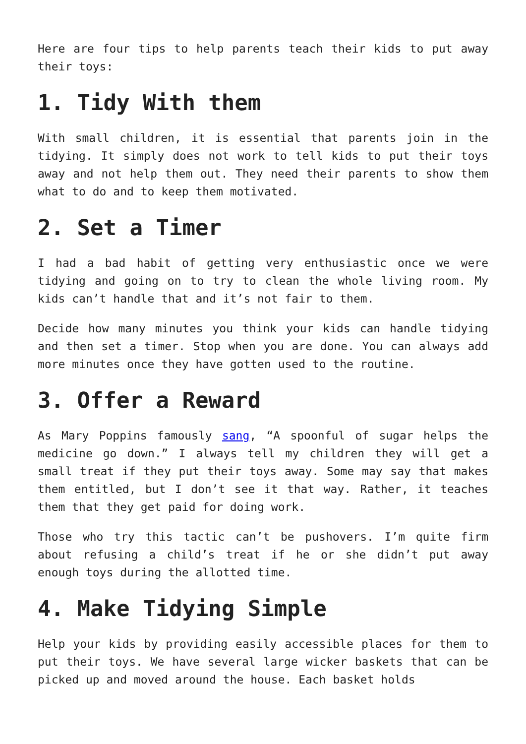Here are four tips to help parents teach their kids to put away their toys:
1. Tidy With them
With small children, it is essential that parents join in the tidying. It simply does not work to tell kids to put their toys away and not help them out. They need their parents to show them what to do and to keep them motivated.
2. Set a Timer
I had a bad habit of getting very enthusiastic once we were tidying and going on to try to clean the whole living room. My kids can’t handle that and it’s not fair to them.
Decide how many minutes you think your kids can handle tidying and then set a timer. Stop when you are done. You can always add more minutes once they have gotten used to the routine.
3. Offer a Reward
As Mary Poppins famously sang, “A spoonful of sugar helps the medicine go down.” I always tell my children they will get a small treat if they put their toys away. Some may say that makes them entitled, but I don’t see it that way. Rather, it teaches them that they get paid for doing work.
Those who try this tactic can’t be pushovers. I’m quite firm about refusing a child’s treat if he or she didn’t put away enough toys during the allotted time.
4. Make Tidying Simple
Help your kids by providing easily accessible places for them to put their toys. We have several large wicker baskets that can be picked up and moved around the house. Each basket holds